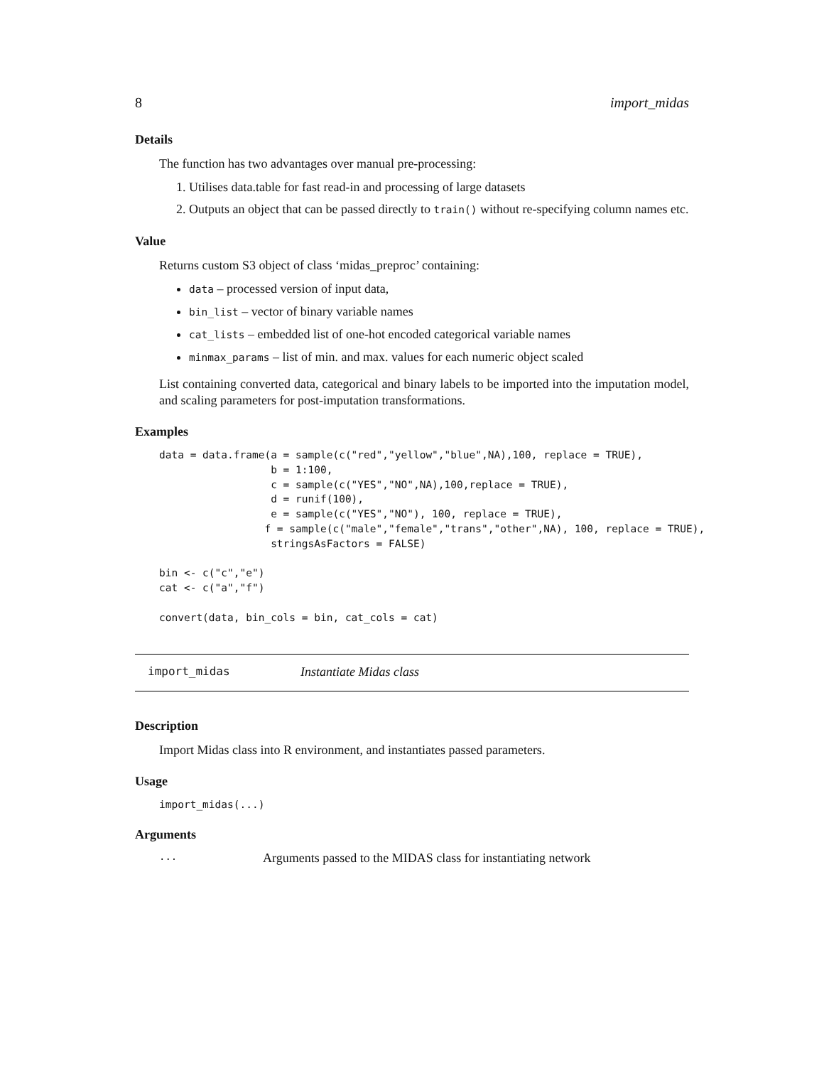8 import_midas
Details
The function has two advantages over manual pre-processing:
1. Utilises data.table for fast read-in and processing of large datasets
2. Outputs an object that can be passed directly to train() without re-specifying column names etc.
Value
Returns custom S3 object of class ‘midas_preproc’ containing:
data – processed version of input data,
bin_list – vector of binary variable names
cat_lists – embedded list of one-hot encoded categorical variable names
minmax_params – list of min. and max. values for each numeric object scaled
List containing converted data, categorical and binary labels to be imported into the imputation model, and scaling parameters for post-imputation transformations.
Examples
data = data.frame(a = sample(c("red","yellow","blue",NA),100, replace = TRUE),
                  b = 1:100,
                  c = sample(c("YES","NO",NA),100,replace = TRUE),
                  d = runif(100),
                  e = sample(c("YES","NO"), 100, replace = TRUE),
                 f = sample(c("male","female","trans","other",NA), 100, replace = TRUE),
                  stringsAsFactors = FALSE)

bin <- c("c","e")
cat <- c("a","f")

convert(data, bin_cols = bin, cat_cols = cat)
import_midas Instantiate Midas class
Description
Import Midas class into R environment, and instantiates passed parameters.
Usage
import_midas(...)
Arguments
... Arguments passed to the MIDAS class for instantiating network